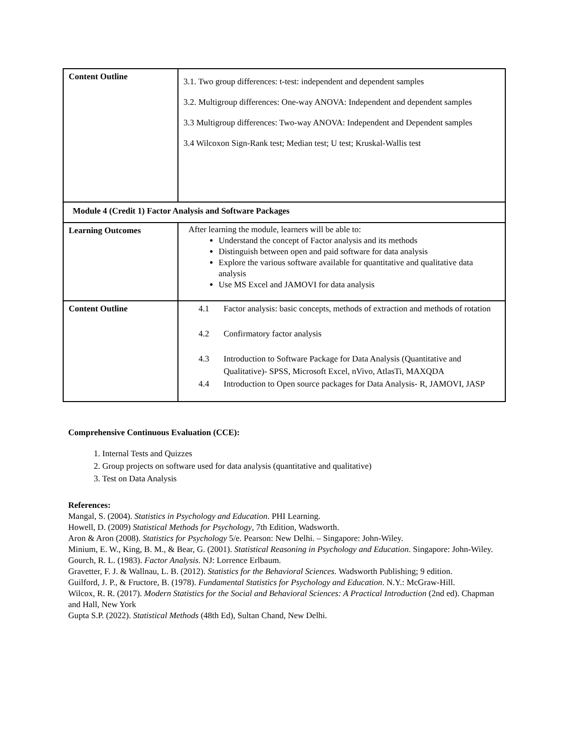| Content Outline | 3.1. Two group differences: t-test: independent and dependent samples 3.2. Multigroup differences: One-way ANOVA: Independent and dependent samples 3.3 Multigroup differences: Two‐way ANOVA: Independent and Dependent samples 3.4 Wilcoxon Sign‐Rank test; Median test; U test; Kruskal‐Wallis test |
| Module 4 (Credit 1) Factor Analysis and Software Packages | |
| Learning Outcomes | After learning the module, learners will be able to: Understand the concept of Factor analysis and its methods Distinguish between open and paid software for data analysis Explore the various software available for quantitative and qualitative data analysis Use MS Excel and JAMOVI for data analysis |
| Content Outline | 4.1 Factor analysis: basic concepts, methods of extraction and methods of rotation 4.2 Confirmatory factor analysis 4.3 Introduction to Software Package for Data Analysis (Quantitative and Qualitative)- SPSS, Microsoft Excel, nVivo, AtlasTi, MAXQDA 4.4 Introduction to Open source packages for Data Analysis- R, JAMOVI, JASP |
Comprehensive Continuous Evaluation (CCE):
1. Internal Tests and Quizzes
2. Group projects on software used for data analysis (quantitative and qualitative)
3. Test on Data Analysis
References:
Mangal, S. (2004). Statistics in Psychology and Education. PHI Learning.
Howell, D. (2009) Statistical Methods for Psychology, 7th Edition, Wadsworth.
Aron & Aron (2008). Statistics for Psychology 5/e. Pearson: New Delhi. – Singapore: John‐Wiley.
Minium, E. W., King, B. M., & Bear, G. (2001). Statistical Reasoning in Psychology and Education. Singapore: John‐Wiley.
Gourch, R. L. (1983). Factor Analysis. NJ: Lorrence Erlbaum.
Gravetter, F. J. & Wallnau, L. B. (2012). Statistics for the Behavioral Sciences. Wadsworth Publishing; 9 edition.
Guilford, J. P., & Fructore, B. (1978). Fundamental Statistics for Psychology and Education. N.Y.: McGraw‐Hill.
Wilcox, R. R. (2017). Modern Statistics for the Social and Behavioral Sciences: A Practical Introduction (2nd ed). Chapman and Hall, New York
Gupta S.P. (2022). Statistical Methods (48th Ed), Sultan Chand, New Delhi.